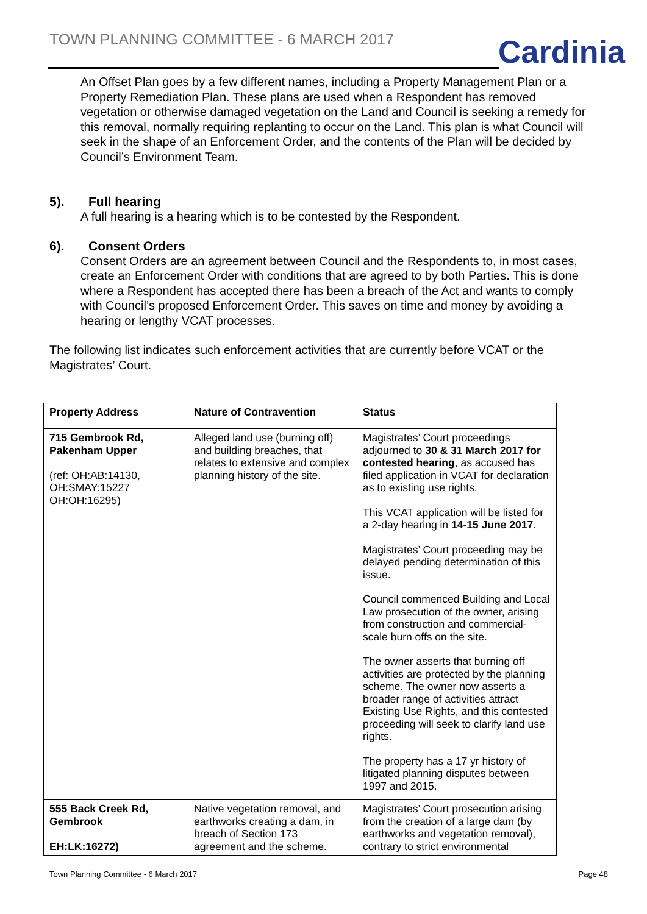TOWN PLANNING COMMITTEE - 6 MARCH 2017
Cardinia
An Offset Plan goes by a few different names, including a Property Management Plan or a Property Remediation Plan. These plans are used when a Respondent has removed vegetation or otherwise damaged vegetation on the Land and Council is seeking a remedy for this removal, normally requiring replanting to occur on the Land. This plan is what Council will seek in the shape of an Enforcement Order, and the contents of the Plan will be decided by Council’s Environment Team.
5). Full hearing
A full hearing is a hearing which is to be contested by the Respondent.
6). Consent Orders
Consent Orders are an agreement between Council and the Respondents to, in most cases, create an Enforcement Order with conditions that are agreed to by both Parties. This is done where a Respondent has accepted there has been a breach of the Act and wants to comply with Council’s proposed Enforcement Order. This saves on time and money by avoiding a hearing or lengthy VCAT processes.
The following list indicates such enforcement activities that are currently before VCAT or the Magistrates’ Court.
| Property Address | Nature of Contravention | Status |
| --- | --- | --- |
| 715 Gembrook Rd, Pakenham Upper (ref: OH:AB:14130, OH:SMAY:15227 OH:OH:16295) | Alleged land use (burning off) and building breaches, that relates to extensive and complex planning history of the site. | Magistrates’ Court proceedings adjourned to 30 & 31 March 2017 for contested hearing , as accused has filed application in VCAT for declaration as to existing use rights. This VCAT application will be listed for a 2-day hearing in 14-15 June 2017 . Magistrates’ Court proceeding may be delayed pending determination of this issue. Council commenced Building and Local Law prosecution of the owner, arising from construction and commercial-scale burn offs on the site. The owner asserts that burning off activities are protected by the planning scheme. The owner now asserts a broader range of activities attract Existing Use Rights, and this contested proceeding will seek to clarify land use rights. The property has a 17 yr history of litigated planning disputes between 1997 and 2015. |
| 555 Back Creek Rd, Gembrook EH:LK:16272) | Native vegetation removal, and earthworks creating a dam, in breach of Section 173 agreement and the scheme. | Magistrates’ Court prosecution arising from the creation of a large dam (by earthworks and vegetation removal), contrary to strict environmental |
Town Planning Committee - 6 March 2017 Page 48